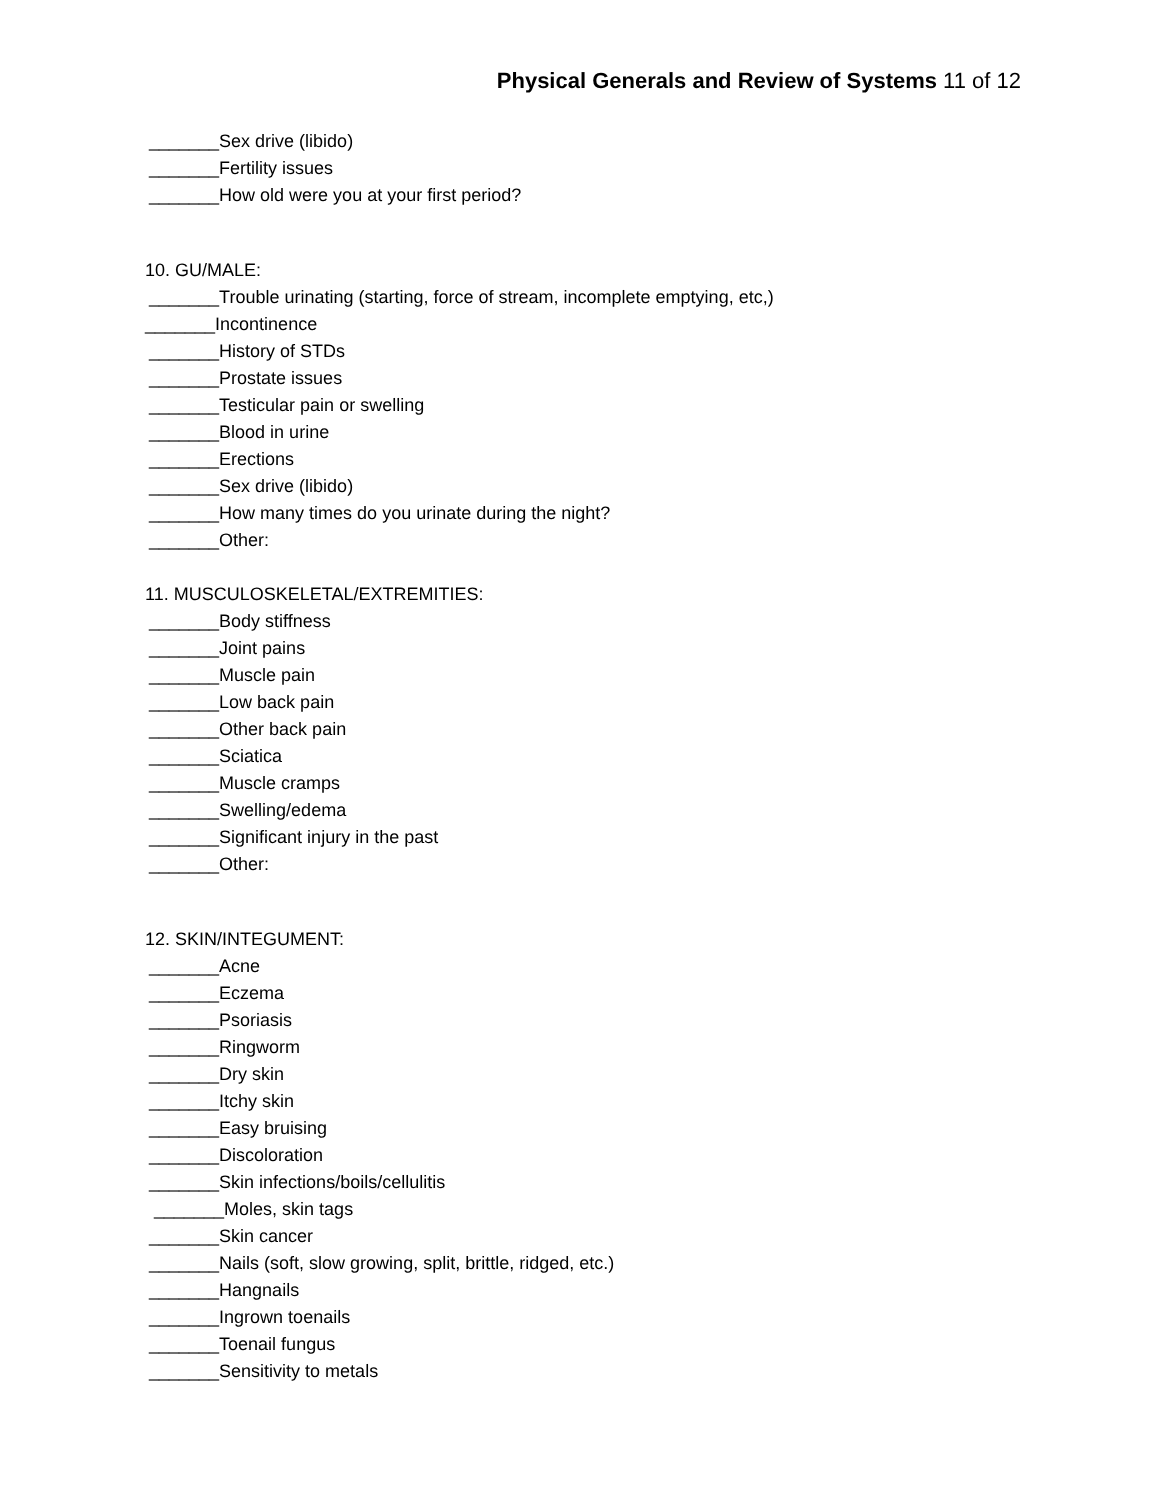Physical Generals and Review of Systems 11 of 12
_______Sex drive (libido)
_______Fertility issues
_______How old were you at your first period?
10. GU/MALE:
_______Trouble urinating (starting, force of stream, incomplete emptying, etc,)
_______Incontinence
_______History of STDs
_______Prostate issues
_______Testicular pain or swelling
_______Blood in urine
_______Erections
_______Sex drive (libido)
_______How many times do you urinate during the night?
_______Other:
11. MUSCULOSKELETAL/EXTREMITIES:
_______Body stiffness
_______Joint pains
_______Muscle pain
_______Low back pain
_______Other back pain
_______Sciatica
_______Muscle cramps
_______Swelling/edema
_______Significant injury in the past
_______Other:
12. SKIN/INTEGUMENT:
_______Acne
_______Eczema
_______Psoriasis
_______Ringworm
_______Dry skin
_______Itchy skin
_______Easy bruising
_______Discoloration
_______Skin infections/boils/cellulitis
_______Moles, skin tags
_______Skin cancer
_______Nails (soft, slow growing, split, brittle, ridged, etc.)
_______Hangnails
_______Ingrown toenails
_______Toenail fungus
_______Sensitivity to metals